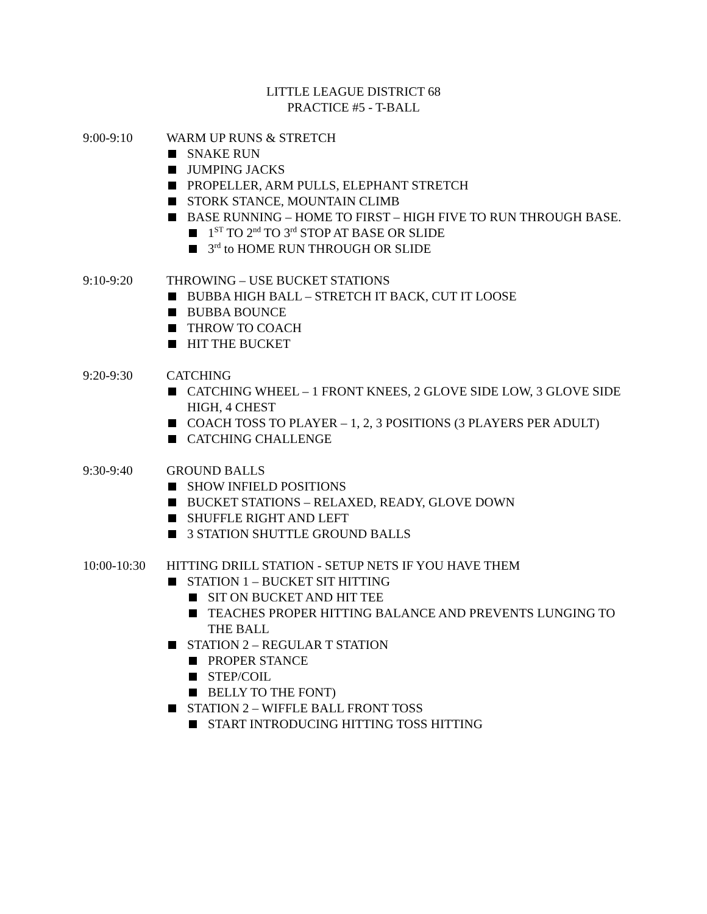LITTLE LEAGUE DISTRICT 68
PRACTICE #5 - T-BALL
9:00-9:10 WARM UP RUNS & STRETCH
SNAKE RUN
JUMPING JACKS
PROPELLER, ARM PULLS, ELEPHANT STRETCH
STORK STANCE, MOUNTAIN CLIMB
BASE RUNNING – HOME TO FIRST – HIGH FIVE TO RUN THROUGH BASE.
1<sup>ST</sup> TO 2<sup>nd</sup> TO 3<sup>rd</sup> STOP AT BASE OR SLIDE
3<sup>rd</sup> to HOME RUN THROUGH OR SLIDE
9:10-9:20 THROWING – USE BUCKET STATIONS
BUBBA HIGH BALL – STRETCH IT BACK, CUT IT LOOSE
BUBBA BOUNCE
THROW TO COACH
HIT THE BUCKET
9:20-9:30 CATCHING
CATCHING WHEEL – 1 FRONT KNEES, 2 GLOVE SIDE LOW, 3 GLOVE SIDE HIGH, 4 CHEST
COACH TOSS TO PLAYER – 1, 2, 3 POSITIONS (3 PLAYERS PER ADULT)
CATCHING CHALLENGE
9:30-9:40 GROUND BALLS
SHOW INFIELD POSITIONS
BUCKET STATIONS – RELAXED, READY, GLOVE DOWN
SHUFFLE RIGHT AND LEFT
3 STATION SHUTTLE GROUND BALLS
10:00-10:30
HITTING DRILL STATION - SETUP NETS IF YOU HAVE THEM
STATION 1 – BUCKET SIT HITTING
SIT ON BUCKET AND HIT TEE
TEACHES PROPER HITTING BALANCE AND PREVENTS LUNGING TO THE BALL
STATION 2 – REGULAR T STATION
PROPER STANCE
STEP/COIL
BELLY TO THE FONT)
STATION 2 – WIFFLE BALL FRONT TOSS
START INTRODUCING HITTING TOSS HITTING